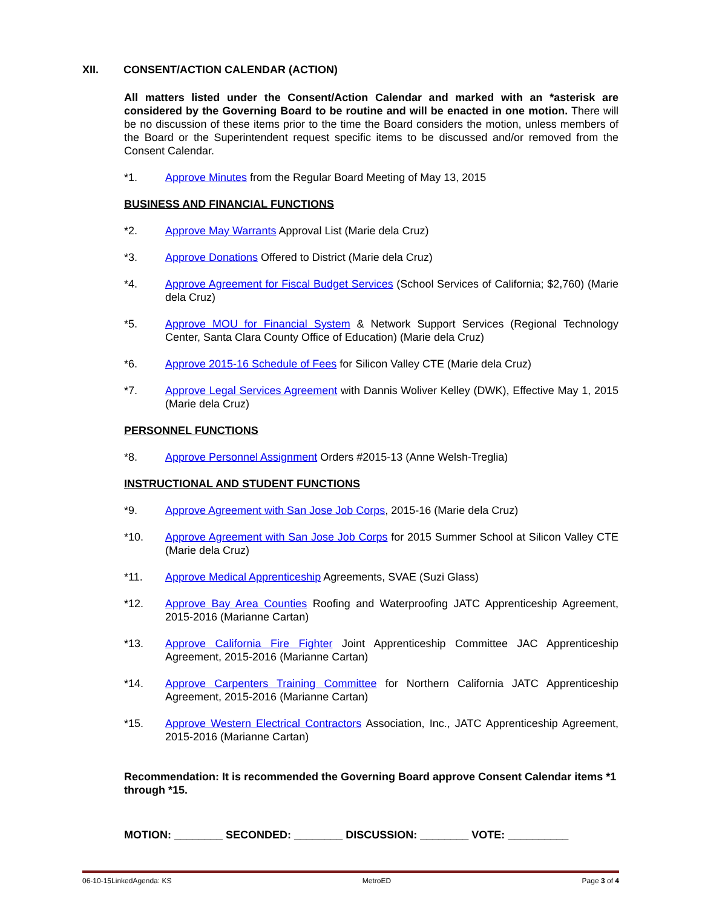XII. CONSENT/ACTION CALENDAR (ACTION)
All matters listed under the Consent/Action Calendar and marked with an *asterisk are considered by the Governing Board to be routine and will be enacted in one motion. There will be no discussion of these items prior to the time the Board considers the motion, unless members of the Board or the Superintendent request specific items to be discussed and/or removed from the Consent Calendar.
*1. Approve Minutes from the Regular Board Meeting of May 13, 2015
BUSINESS AND FINANCIAL FUNCTIONS
*2. Approve May Warrants Approval List (Marie dela Cruz)
*3. Approve Donations Offered to District (Marie dela Cruz)
*4. Approve Agreement for Fiscal Budget Services (School Services of California; $2,760) (Marie dela Cruz)
*5. Approve MOU for Financial System & Network Support Services (Regional Technology Center, Santa Clara County Office of Education) (Marie dela Cruz)
*6. Approve 2015-16 Schedule of Fees for Silicon Valley CTE (Marie dela Cruz)
*7. Approve Legal Services Agreement with Dannis Woliver Kelley (DWK), Effective May 1, 2015 (Marie dela Cruz)
PERSONNEL FUNCTIONS
*8. Approve Personnel Assignment Orders #2015-13 (Anne Welsh-Treglia)
INSTRUCTIONAL AND STUDENT FUNCTIONS
*9. Approve Agreement with San Jose Job Corps, 2015-16 (Marie dela Cruz)
*10. Approve Agreement with San Jose Job Corps for 2015 Summer School at Silicon Valley CTE (Marie dela Cruz)
*11. Approve Medical Apprenticeship Agreements, SVAE (Suzi Glass)
*12. Approve Bay Area Counties Roofing and Waterproofing JATC Apprenticeship Agreement, 2015-2016 (Marianne Cartan)
*13. Approve California Fire Fighter Joint Apprenticeship Committee JAC Apprenticeship Agreement, 2015-2016 (Marianne Cartan)
*14. Approve Carpenters Training Committee for Northern California JATC Apprenticeship Agreement, 2015-2016 (Marianne Cartan)
*15. Approve Western Electrical Contractors Association, Inc., JATC Apprenticeship Agreement, 2015-2016 (Marianne Cartan)
Recommendation: It is recommended the Governing Board approve Consent Calendar items *1 through *15.
MOTION: ________ SECONDED: ________ DISCUSSION: ________ VOTE: __________
06-10-15LinkedAgenda: KS MetroED Page 3 of 4